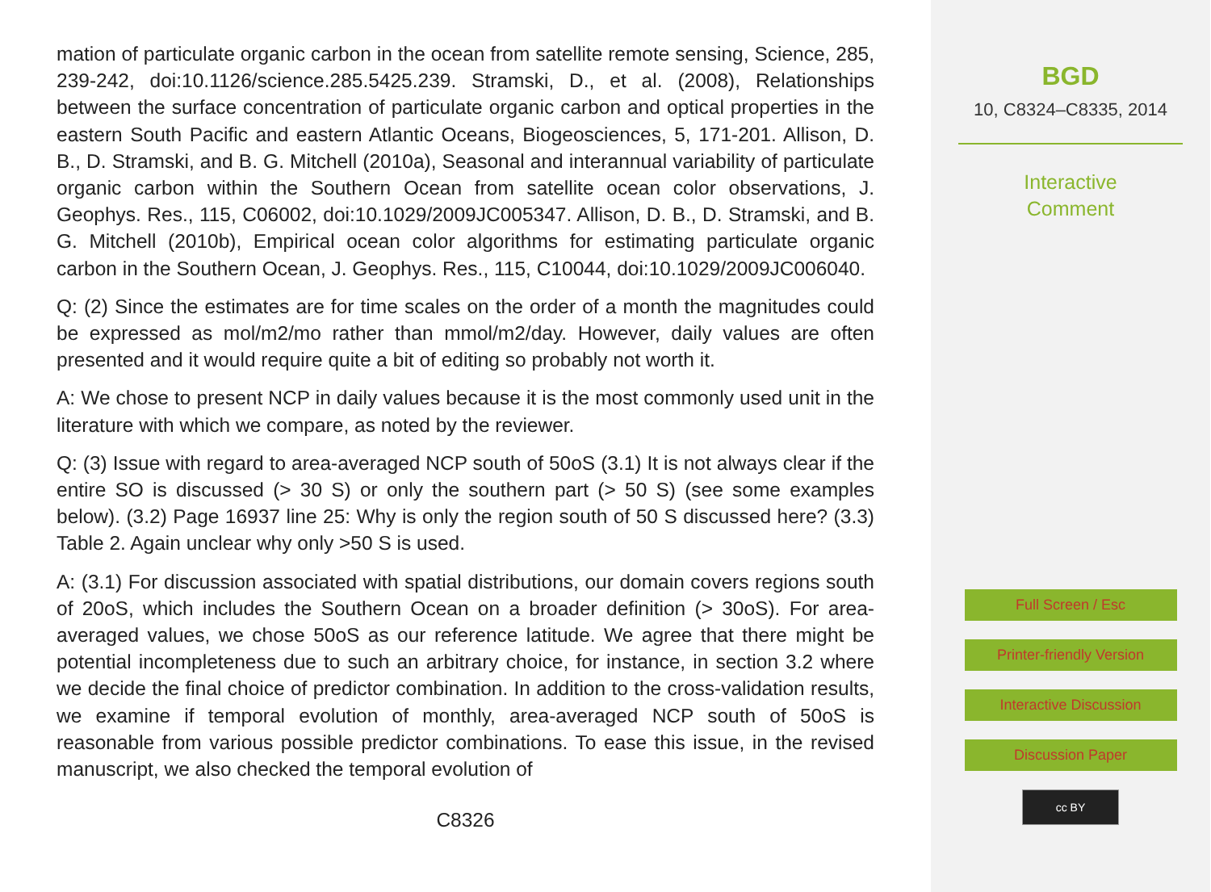mation of particulate organic carbon in the ocean from satellite remote sensing, Science, 285, 239-242, doi:10.1126/science.285.5425.239. Stramski, D., et al. (2008), Relationships between the surface concentration of particulate organic carbon and optical properties in the eastern South Pacific and eastern Atlantic Oceans, Biogeosciences, 5, 171-201. Allison, D. B., D. Stramski, and B. G. Mitchell (2010a), Seasonal and interannual variability of particulate organic carbon within the Southern Ocean from satellite ocean color observations, J. Geophys. Res., 115, C06002, doi:10.1029/2009JC005347. Allison, D. B., D. Stramski, and B. G. Mitchell (2010b), Empirical ocean color algorithms for estimating particulate organic carbon in the Southern Ocean, J. Geophys. Res., 115, C10044, doi:10.1029/2009JC006040.
Q: (2) Since the estimates are for time scales on the order of a month the magnitudes could be expressed as mol/m2/mo rather than mmol/m2/day. However, daily values are often presented and it would require quite a bit of editing so probably not worth it.
A: We chose to present NCP in daily values because it is the most commonly used unit in the literature with which we compare, as noted by the reviewer.
Q: (3) Issue with regard to area-averaged NCP south of 50oS (3.1) It is not always clear if the entire SO is discussed (> 30 S) or only the southern part (> 50 S) (see some examples below). (3.2) Page 16937 line 25: Why is only the region south of 50 S discussed here? (3.3) Table 2. Again unclear why only >50 S is used.
A: (3.1) For discussion associated with spatial distributions, our domain covers regions south of 20oS, which includes the Southern Ocean on a broader definition (> 30oS). For area-averaged values, we chose 50oS as our reference latitude. We agree that there might be potential incompleteness due to such an arbitrary choice, for instance, in section 3.2 where we decide the final choice of predictor combination. In addition to the cross-validation results, we examine if temporal evolution of monthly, area-averaged NCP south of 50oS is reasonable from various possible predictor combinations. To ease this issue, in the revised manuscript, we also checked the temporal evolution of
C8326
BGD
10, C8324–C8335, 2014
Interactive
Comment
Full Screen / Esc
Printer-friendly Version
Interactive Discussion
Discussion Paper
cc BY